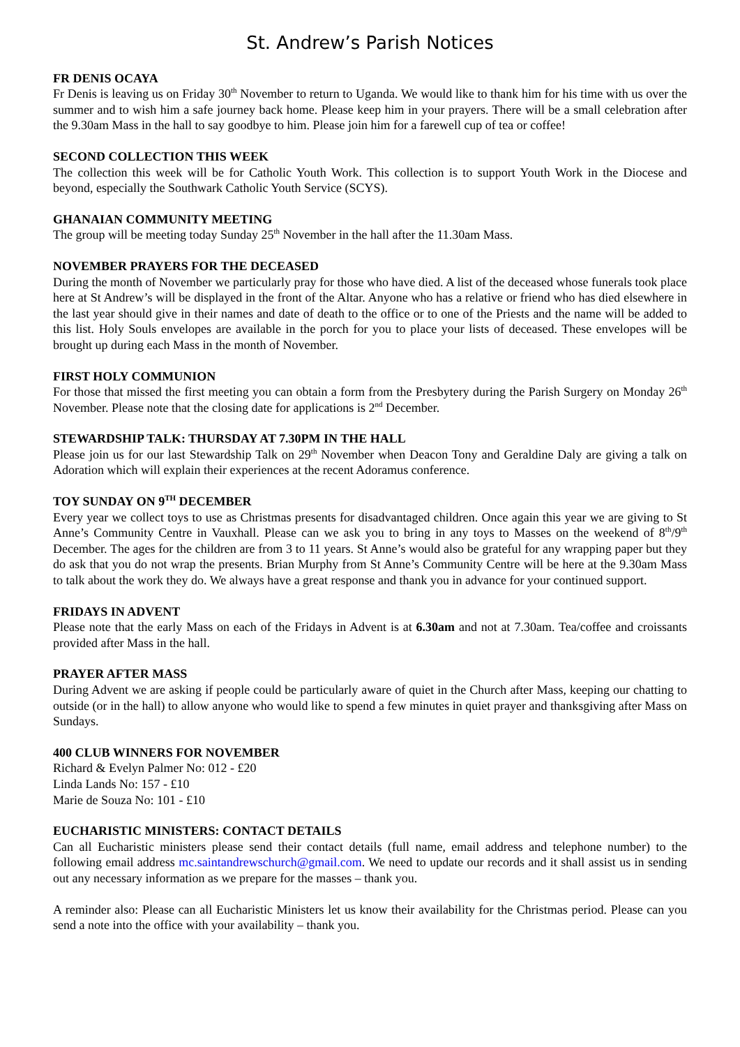St. Andrew’s Parish Notices
FR DENIS OCAYA
Fr Denis is leaving us on Friday 30<sup>th</sup> November to return to Uganda. We would like to thank him for his time with us over the summer and to wish him a safe journey back home. Please keep him in your prayers. There will be a small celebration after the 9.30am Mass in the hall to say goodbye to him. Please join him for a farewell cup of tea or coffee!
SECOND COLLECTION THIS WEEK
The collection this week will be for Catholic Youth Work. This collection is to support Youth Work in the Diocese and beyond, especially the Southwark Catholic Youth Service (SCYS).
GHANAIAN COMMUNITY MEETING
The group will be meeting today Sunday 25<sup>th</sup> November in the hall after the 11.30am Mass.
NOVEMBER PRAYERS FOR THE DECEASED
During the month of November we particularly pray for those who have died. A list of the deceased whose funerals took place here at St Andrew’s will be displayed in the front of the Altar. Anyone who has a relative or friend who has died elsewhere in the last year should give in their names and date of death to the office or to one of the Priests and the name will be added to this list. Holy Souls envelopes are available in the porch for you to place your lists of deceased. These envelopes will be brought up during each Mass in the month of November.
FIRST HOLY COMMUNION
For those that missed the first meeting you can obtain a form from the Presbytery during the Parish Surgery on Monday 26<sup>th</sup> November. Please note that the closing date for applications is 2<sup>nd</sup> December.
STEWARDSHIP TALK: THURSDAY AT 7.30PM IN THE HALL
Please join us for our last Stewardship Talk on 29<sup>th</sup> November when Deacon Tony and Geraldine Daly are giving a talk on Adoration which will explain their experiences at the recent Adoramus conference.
TOY SUNDAY ON 9<sup>TH</sup> DECEMBER
Every year we collect toys to use as Christmas presents for disadvantaged children. Once again this year we are giving to St Anne’s Community Centre in Vauxhall. Please can we ask you to bring in any toys to Masses on the weekend of 8<sup>th</sup>/9<sup>th</sup> December. The ages for the children are from 3 to 11 years. St Anne’s would also be grateful for any wrapping paper but they do ask that you do not wrap the presents. Brian Murphy from St Anne’s Community Centre will be here at the 9.30am Mass to talk about the work they do. We always have a great response and thank you in advance for your continued support.
FRIDAYS IN ADVENT
Please note that the early Mass on each of the Fridays in Advent is at 6.30am and not at 7.30am. Tea/coffee and croissants provided after Mass in the hall.
PRAYER AFTER MASS
During Advent we are asking if people could be particularly aware of quiet in the Church after Mass, keeping our chatting to outside (or in the hall) to allow anyone who would like to spend a few minutes in quiet prayer and thanksgiving after Mass on Sundays.
400 CLUB WINNERS FOR NOVEMBER
Richard & Evelyn Palmer No: 012 - £20
Linda Lands No: 157 - £10
Marie de Souza No: 101 - £10
EUCHARISTIC MINISTERS: CONTACT DETAILS
Can all Eucharistic ministers please send their contact details (full name, email address and telephone number) to the following email address mc.saintandrewschurch@gmail.com. We need to update our records and it shall assist us in sending out any necessary information as we prepare for the masses – thank you.
A reminder also: Please can all Eucharistic Ministers let us know their availability for the Christmas period. Please can you send a note into the office with your availability – thank you.